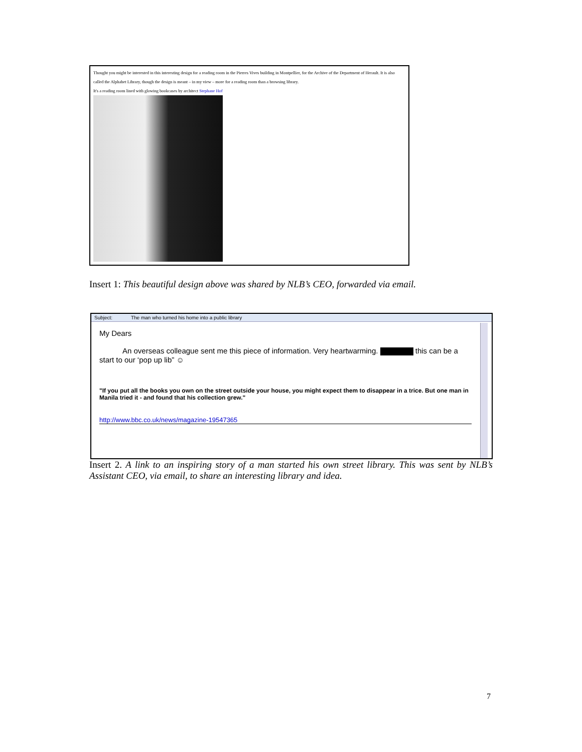Thought you might be interested in this interesting design for a reading room in the Pierres Vives building in Montpellier, for the Archive of the Department of Herault. It is also called the Alphabet Library, though the design is meant – in my view – more for a reading room than a browsing library.
It's a reading room lined with glowing bookcases by architect Stephane Hof
Insert 1: This beautiful design above was shared by NLB’s CEO, forwarded via email.
Subject: The man who turned his home into a public library
My Dears
An overseas colleague sent me this piece of information. Very heartwarming. this can be a start to our ‘pop up lib” ☺
"If you put all the books you own on the street outside your house, you might expect them to disappear in a trice. But one man in Manila tried it - and found that his collection grew."
http://www.bbc.co.uk/news/magazine-19547365
Insert 2. A link to an inspiring story of a man started his own street library. This was sent by NLB’s Assistant CEO, via email, to share an interesting library and idea.
7